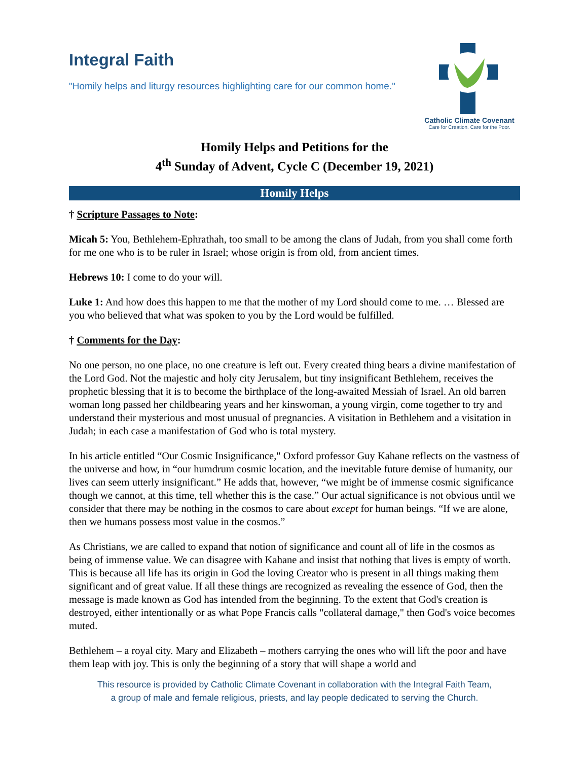Integral Faith
"Homily helps and liturgy resources highlighting care for our common home."
Catholic Climate Covenant
Care for Creation. Care for the Poor.
Homily Helps and Petitions for the
4<sup>th</sup> Sunday of Advent, Cycle C (December 19, 2021)
Homily Helps
† Scripture Passages to Note:
Micah 5: You, Bethlehem-Ephrathah, too small to be among the clans of Judah, from you shall come forth for me one who is to be ruler in Israel; whose origin is from old, from ancient times.
Hebrews 10: I come to do your will.
Luke 1: And how does this happen to me that the mother of my Lord should come to me. … Blessed are you who believed that what was spoken to you by the Lord would be fulfilled.
† Comments for the Day:
No one person, no one place, no one creature is left out. Every created thing bears a divine manifestation of the Lord God. Not the majestic and holy city Jerusalem, but tiny insignificant Bethlehem, receives the prophetic blessing that it is to become the birthplace of the long-awaited Messiah of Israel. An old barren woman long passed her childbearing years and her kinswoman, a young virgin, come together to try and understand their mysterious and most unusual of pregnancies. A visitation in Bethlehem and a visitation in Judah; in each case a manifestation of God who is total mystery.
In his article entitled “Our Cosmic Insignificance," Oxford professor Guy Kahane reflects on the vastness of the universe and how, in “our humdrum cosmic location, and the inevitable future demise of humanity, our lives can seem utterly insignificant.” He adds that, however, “we might be of immense cosmic significance though we cannot, at this time, tell whether this is the case.” Our actual significance is not obvious until we consider that there may be nothing in the cosmos to care about except for human beings. “If we are alone, then we humans possess most value in the cosmos.”
As Christians, we are called to expand that notion of significance and count all of life in the cosmos as being of immense value. We can disagree with Kahane and insist that nothing that lives is empty of worth. This is because all life has its origin in God the loving Creator who is present in all things making them significant and of great value. If all these things are recognized as revealing the essence of God, then the message is made known as God has intended from the beginning. To the extent that God's creation is destroyed, either intentionally or as what Pope Francis calls "collateral damage," then God's voice becomes muted.
Bethlehem – a royal city. Mary and Elizabeth – mothers carrying the ones who will lift the poor and have them leap with joy. This is only the beginning of a story that will shape a world and
This resource is provided by Catholic Climate Covenant in collaboration with the Integral Faith Team,
a group of male and female religious, priests, and lay people dedicated to serving the Church.